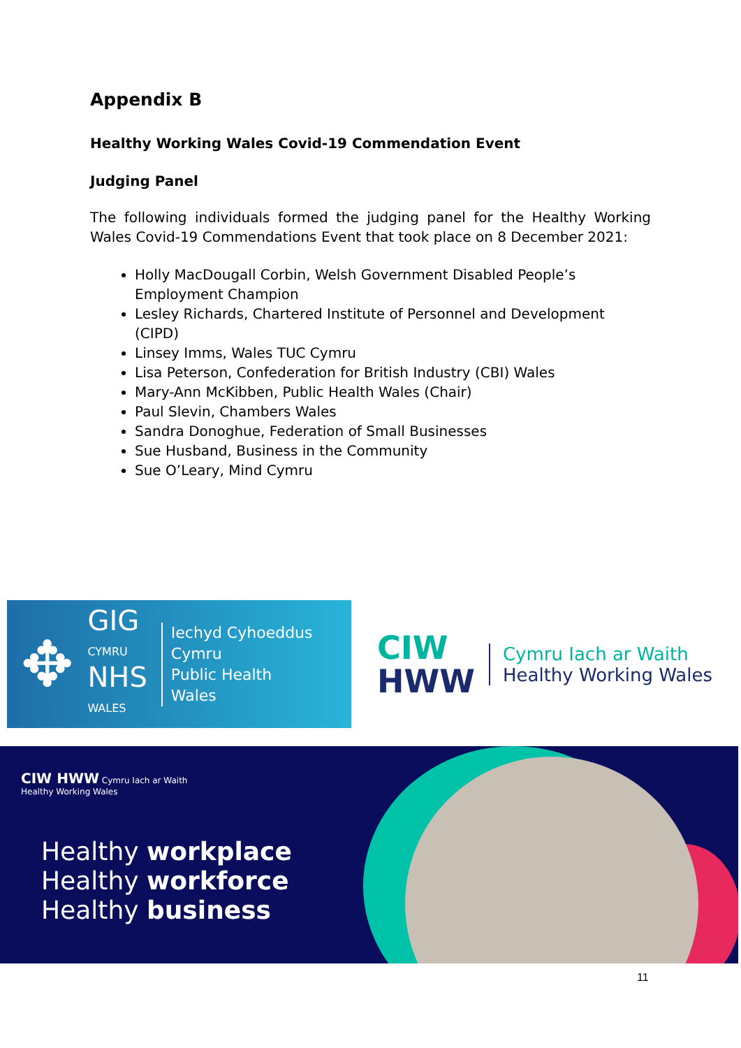Appendix B
Healthy Working Wales Covid-19 Commendation Event
Judging Panel
The following individuals formed the judging panel for the Healthy Working Wales Covid-19 Commendations Event that took place on 8 December 2021:
Holly MacDougall Corbin, Welsh Government Disabled People’s Employment Champion
Lesley Richards, Chartered Institute of Personnel and Development (CIPD)
Linsey Imms, Wales TUC Cymru
Lisa Peterson, Confederation for British Industry (CBI) Wales
Mary-Ann McKibben, Public Health Wales (Chair)
Paul Slevin, Chambers Wales
Sandra Donoghue, Federation of Small Businesses
Sue Husband, Business in the Community
Sue O’Leary, Mind Cymru
✥
GIG
CYMRU
NHS
WALES
Iechyd Cyhoeddus
Cymru
Public Health
Wales
CIW
HWW
Cymru Iach ar Waith
Healthy Working Wales
CIW HWW Cymru Iach ar Waith
Healthy Working Wales
Healthy workplace
Healthy workforce
Healthy business
11